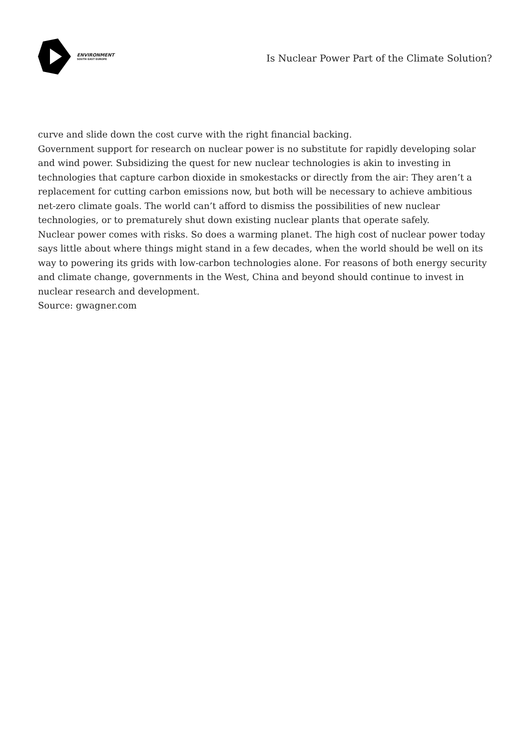ENVIRONMENT
SOUTH EAST EUROPE
Is Nuclear Power Part of the Climate Solution?
curve and slide down the cost curve with the right financial backing.
Government support for research on nuclear power is no substitute for rapidly developing solar and wind power. Subsidizing the quest for new nuclear technologies is akin to investing in technologies that capture carbon dioxide in smokestacks or directly from the air: They aren’t a replacement for cutting carbon emissions now, but both will be necessary to achieve ambitious net-zero climate goals. The world can’t afford to dismiss the possibilities of new nuclear technologies, or to prematurely shut down existing nuclear plants that operate safely.
Nuclear power comes with risks. So does a warming planet. The high cost of nuclear power today says little about where things might stand in a few decades, when the world should be well on its way to powering its grids with low-carbon technologies alone. For reasons of both energy security and climate change, governments in the West, China and beyond should continue to invest in nuclear research and development.
Source: gwagner.com